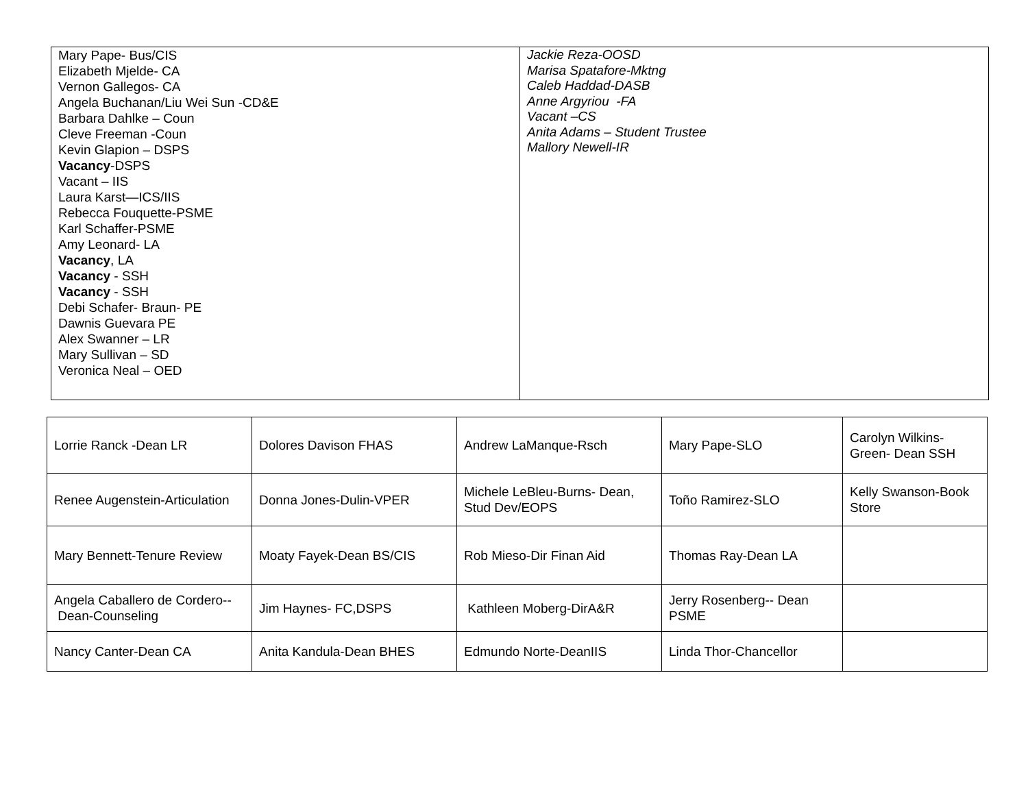| Mary Pape- Bus/CIS Elizabeth Mjelde- CA Vernon Gallegos- CA Angela Buchanan/Liu Wei Sun -CD&E Barbara Dahlke – Coun Cleve Freeman -Coun Kevin Glapion – DSPS Vacancy -DSPS Vacant – IIS Laura Karst—ICS/IIS Rebecca Fouquette-PSME Karl Schaffer-PSME Amy Leonard- LA Vacancy , LA Vacancy - SSH Vacancy - SSH Debi Schafer- Braun- PE Dawnis Guevara PE Alex Swanner – LR Mary Sullivan – SD Veronica Neal – OED | Jackie Reza-OOSD Marisa Spatafore-Mktng Caleb Haddad-DASB Anne Argyriou -FA Vacant –CS Anita Adams – Student Trustee Mallory Newell-IR |
| Lorrie Ranck -Dean LR | Dolores Davison FHAS | Andrew LaManque-Rsch | Mary Pape-SLO | Carolyn Wilkins-Green- Dean SSH |
| Renee Augenstein-Articulation | Donna Jones-Dulin-VPER | Michele LeBleu-Burns- Dean, Stud Dev/EOPS | Toño Ramirez-SLO | Kelly Swanson-Book Store |
| Mary Bennett-Tenure Review | Moaty Fayek-Dean BS/CIS | Rob Mieso-Dir Finan Aid | Thomas Ray-Dean LA | |
| Angela Caballero de Cordero-- Dean-Counseling | Jim Haynes- FC,DSPS | Kathleen Moberg-DirA&R | Jerry Rosenberg-- Dean PSME | |
| Nancy Canter-Dean CA | Anita Kandula-Dean BHES | Edmundo Norte-DeanIIS | Linda Thor-Chancellor | |